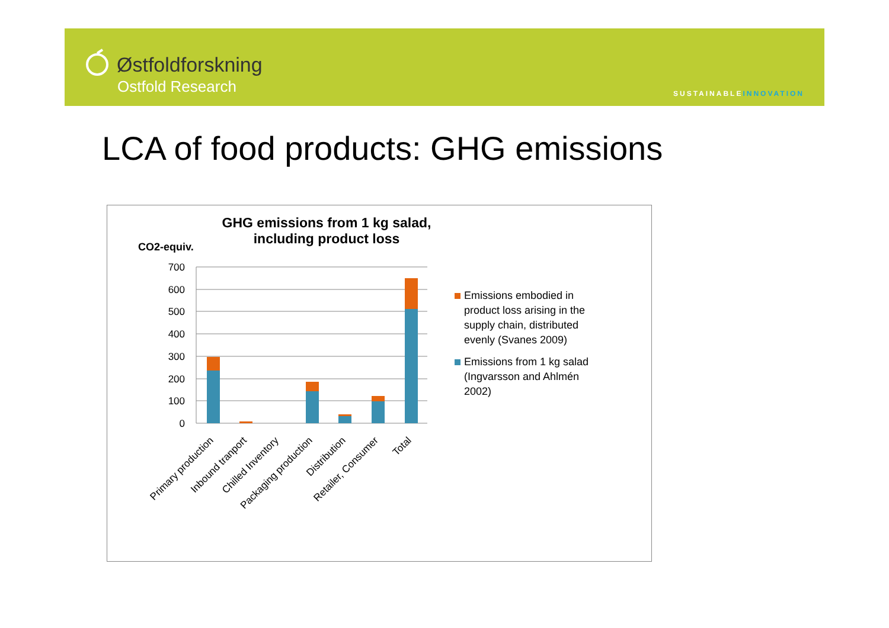Østfoldforskning
Ostfold Research
SUSTAINABLEINNOVATION
LCA of food products: GHG emissions
GHG emissions from 1 kg salad, including product loss
CO2-equiv.
700
600
500
400
300
200
100
0
Primary production
Inbound tranport
Chilled Inventory
Packaging production
Distribution
Retailer, Consumer
Total
Emissions embodied in product loss arising in the supply chain, distributed evenly (Svanes 2009)
Emissions from 1 kg salad (Ingvarsson and Ahlmén 2002)